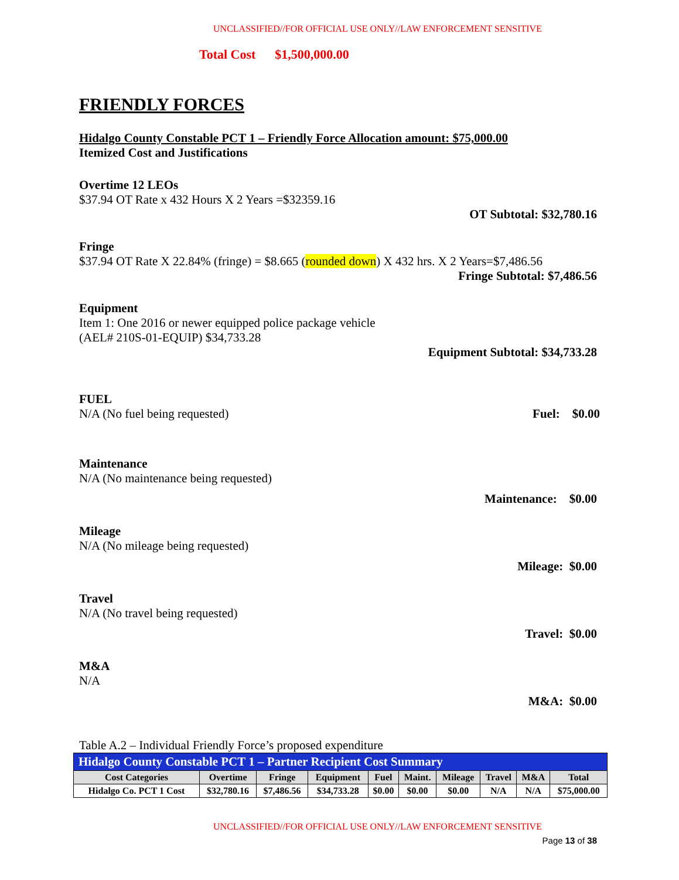UNCLASSIFIED//FOR OFFICIAL USE ONLY//LAW ENFORCEMENT SENSITIVE
Total Cost $1,500,000.00
FRIENDLY FORCES
Hidalgo County Constable PCT 1 – Friendly Force Allocation amount: $75,000.00
Itemized Cost and Justifications
Overtime 12 LEOs
$37.94 OT Rate x 432 Hours X 2 Years =$32359.16
OT Subtotal: $32,780.16
Fringe
$37.94 OT Rate X 22.84% (fringe) = $8.665 (rounded down) X 432 hrs. X 2 Years=$7,486.56
Fringe Subtotal: $7,486.56
Equipment
Item 1: One 2016 or newer equipped police package vehicle
(AEL# 210S-01-EQUIP) $34,733.28
Equipment Subtotal: $34,733.28
FUEL
N/A (No fuel being requested) Fuel: $0.00
Maintenance
N/A (No maintenance being requested)
Maintenance: $0.00
Mileage
N/A (No mileage being requested)
Mileage: $0.00
Travel
N/A (No travel being requested)
Travel: $0.00
M&A
N/A
M&A: $0.00
Table A.2 – Individual Friendly Force’s proposed expenditure
| Hidalgo County Constable PCT 1 – Partner Recipient Cost Summary | | | | | | | | | |
| Cost Categories | Overtime | Fringe | Equipment | Fuel | Maint. | Mileage | Travel | M&A | Total |
| Hidalgo Co. PCT 1 Cost | $32,780.16 | $7,486.56 | $34,733.28 | $0.00 | $0.00 | $0.00 | N/A | N/A | $75,000.00 |
UNCLASSIFIED//FOR OFFICIAL USE ONLY//LAW ENFORCEMENT SENSITIVE
Page 13 of 38